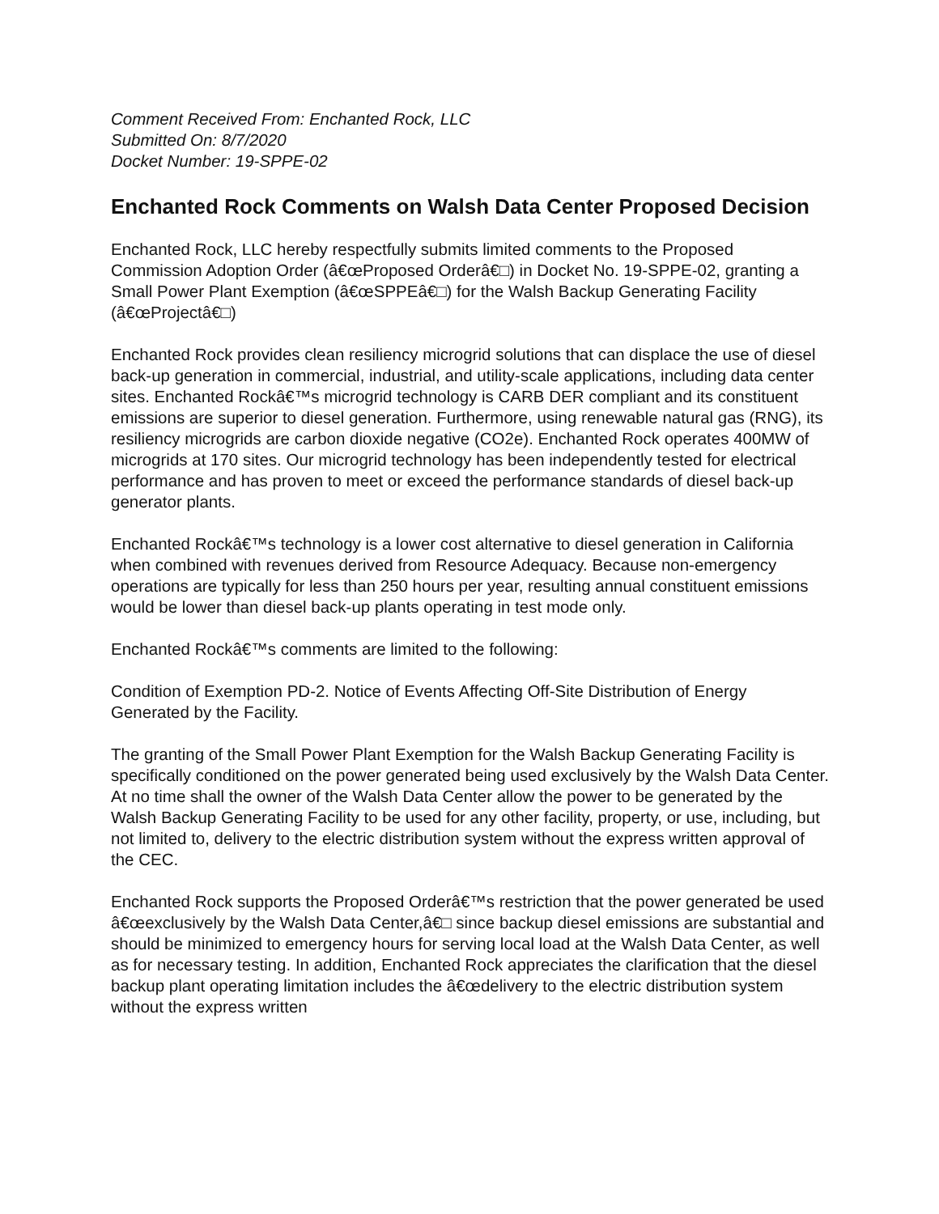Comment Received From: Enchanted Rock, LLC
Submitted On: 8/7/2020
Docket Number: 19-SPPE-02
Enchanted Rock Comments on Walsh Data Center Proposed Decision
Enchanted Rock, LLC hereby respectfully submits limited comments to the Proposed Commission Adoption Order (â€œProposed Orderâ€□) in Docket No. 19-SPPE-02, granting a Small Power Plant Exemption (â€œSPPEâ€□) for the Walsh Backup Generating Facility (â€œProjectâ€□)
Enchanted Rock provides clean resiliency microgrid solutions that can displace the use of diesel back-up generation in commercial, industrial, and utility-scale applications, including data center sites. Enchanted Rockâ€™s microgrid technology is CARB DER compliant and its constituent emissions are superior to diesel generation. Furthermore, using renewable natural gas (RNG), its resiliency microgrids are carbon dioxide negative (CO2e). Enchanted Rock operates 400MW of microgrids at 170 sites. Our microgrid technology has been independently tested for electrical performance and has proven to meet or exceed the performance standards of diesel back-up generator plants.
Enchanted Rockâ€™s technology is a lower cost alternative to diesel generation in California when combined with revenues derived from Resource Adequacy. Because non-emergency operations are typically for less than 250 hours per year, resulting annual constituent emissions would be lower than diesel back-up plants operating in test mode only.
Enchanted Rockâ€™s comments are limited to the following:
Condition of Exemption PD-2. Notice of Events Affecting Off-Site Distribution of Energy Generated by the Facility.
The granting of the Small Power Plant Exemption for the Walsh Backup Generating Facility is specifically conditioned on the power generated being used exclusively by the Walsh Data Center. At no time shall the owner of the Walsh Data Center allow the power to be generated by the Walsh Backup Generating Facility to be used for any other facility, property, or use, including, but not limited to, delivery to the electric distribution system without the express written approval of the CEC.
Enchanted Rock supports the Proposed Orderâ€™s restriction that the power generated be used â€œexclusively by the Walsh Data Center,â€□ since backup diesel emissions are substantial and should be minimized to emergency hours for serving local load at the Walsh Data Center, as well as for necessary testing. In addition, Enchanted Rock appreciates the clarification that the diesel backup plant operating limitation includes the â€œdelivery to the electric distribution system without the express written